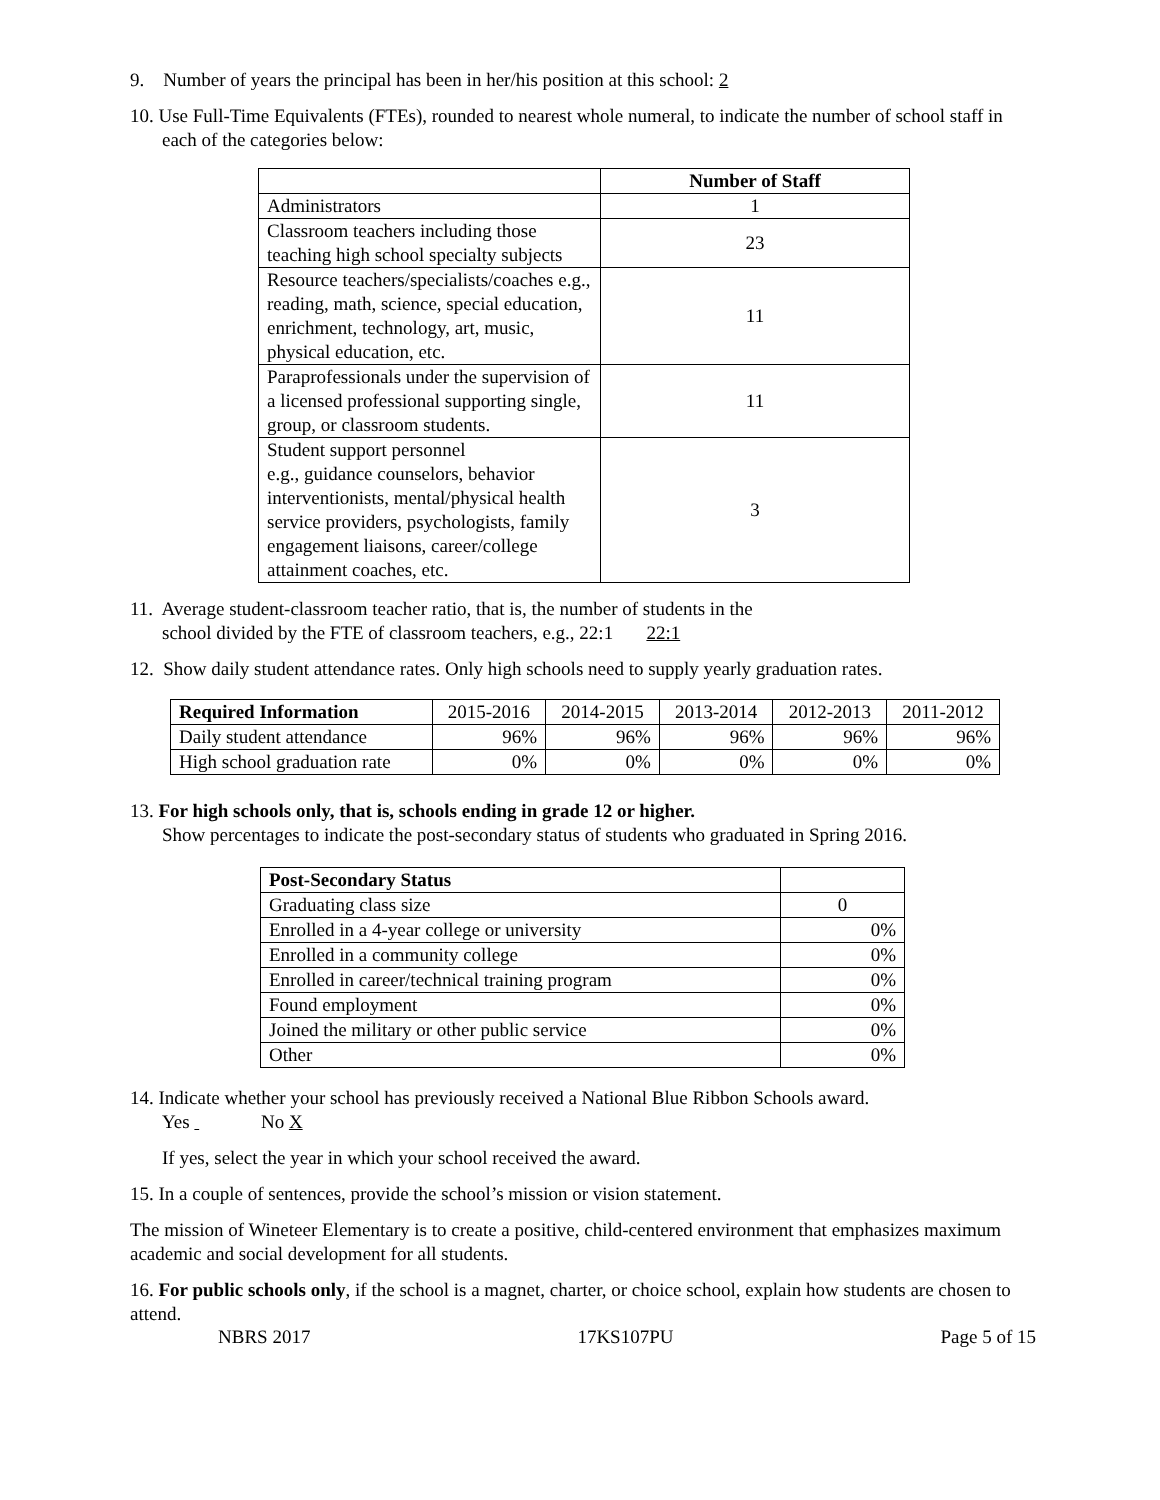9. Number of years the principal has been in her/his position at this school: 2
10. Use Full-Time Equivalents (FTEs), rounded to nearest whole numeral, to indicate the number of school staff in each of the categories below:
| | Number of Staff |
| Administrators | 1 |
| Classroom teachers including those teaching high school specialty subjects | 23 |
| Resource teachers/specialists/coaches e.g., reading, math, science, special education, enrichment, technology, art, music, physical education, etc. | 11 |
| Paraprofessionals under the supervision of a licensed professional supporting single, group, or classroom students. | 11 |
| Student support personnel e.g., guidance counselors, behavior interventionists, mental/physical health service providers, psychologists, family engagement liaisons, career/college attainment coaches, etc. | 3 |
11. Average student-classroom teacher ratio, that is, the number of students in the
school divided by the FTE of classroom teachers, e.g., 22:1 22:1
12. Show daily student attendance rates. Only high schools need to supply yearly graduation rates.
| Required Information | 2015-2016 | 2014-2015 | 2013-2014 | 2012-2013 | 2011-2012 |
| Daily student attendance | 96% | 96% | 96% | 96% | 96% |
| High school graduation rate | 0% | 0% | 0% | 0% | 0% |
13. For high schools only, that is, schools ending in grade 12 or higher.
Show percentages to indicate the post-secondary status of students who graduated in Spring 2016.
| Post-Secondary Status | |
| Graduating class size | 0 |
| Enrolled in a 4-year college or university | 0% |
| Enrolled in a community college | 0% |
| Enrolled in career/technical training program | 0% |
| Found employment | 0% |
| Joined the military or other public service | 0% |
| Other | 0% |
14. Indicate whether your school has previously received a National Blue Ribbon Schools award.
Yes No X
If yes, select the year in which your school received the award.
15. In a couple of sentences, provide the school’s mission or vision statement.
The mission of Wineteer Elementary is to create a positive, child-centered environment that emphasizes maximum academic and social development for all students.
16. For public schools only, if the school is a magnet, charter, or choice school, explain how students are chosen to attend.
NBRS 2017 17KS107PU Page 5 of 15